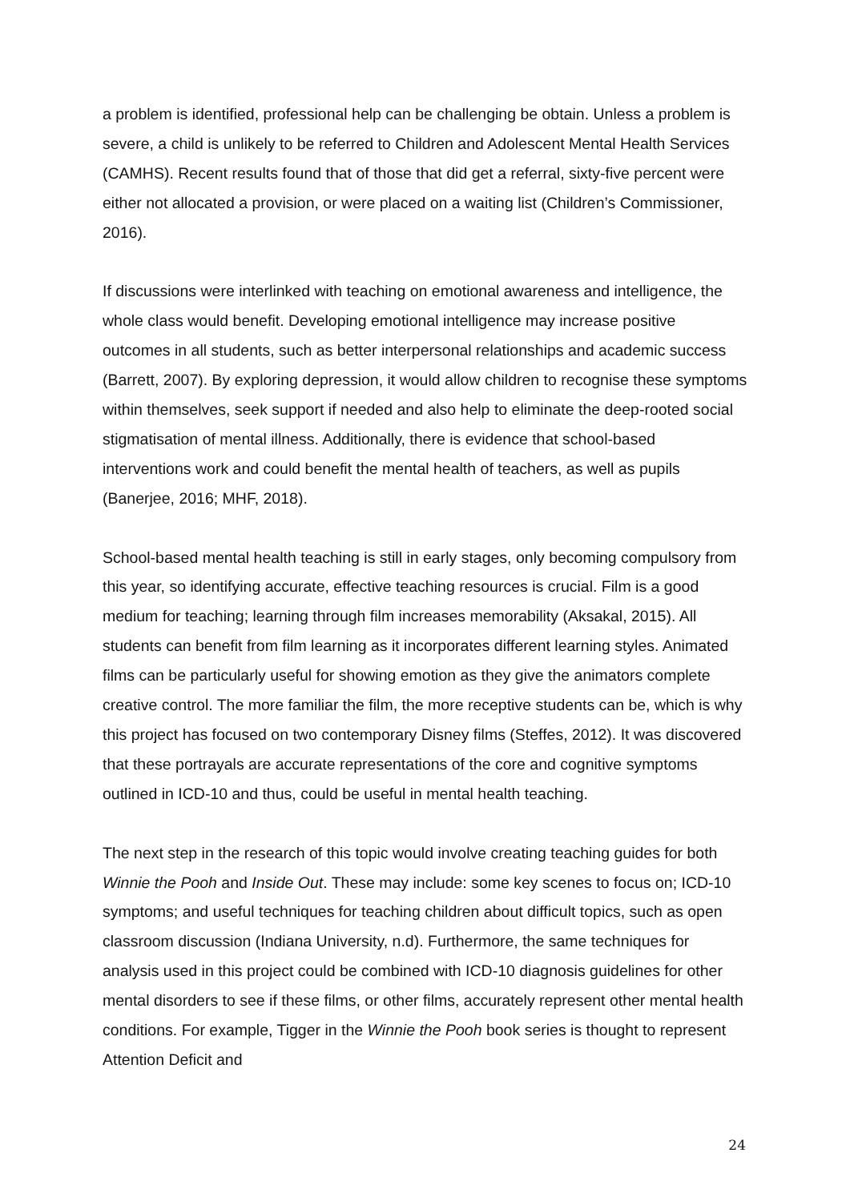a problem is identified, professional help can be challenging be obtain. Unless a problem is severe, a child is unlikely to be referred to Children and Adolescent Mental Health Services (CAMHS). Recent results found that of those that did get a referral, sixty-five percent were either not allocated a provision, or were placed on a waiting list (Children’s Commissioner, 2016).
If discussions were interlinked with teaching on emotional awareness and intelligence, the whole class would benefit. Developing emotional intelligence may increase positive outcomes in all students, such as better interpersonal relationships and academic success (Barrett, 2007). By exploring depression, it would allow children to recognise these symptoms within themselves, seek support if needed and also help to eliminate the deep-rooted social stigmatisation of mental illness. Additionally, there is evidence that school-based interventions work and could benefit the mental health of teachers, as well as pupils (Banerjee, 2016; MHF, 2018).
School-based mental health teaching is still in early stages, only becoming compulsory from this year, so identifying accurate, effective teaching resources is crucial. Film is a good medium for teaching; learning through film increases memorability (Aksakal, 2015). All students can benefit from film learning as it incorporates different learning styles. Animated films can be particularly useful for showing emotion as they give the animators complete creative control. The more familiar the film, the more receptive students can be, which is why this project has focused on two contemporary Disney films (Steffes, 2012). It was discovered that these portrayals are accurate representations of the core and cognitive symptoms outlined in ICD-10 and thus, could be useful in mental health teaching.
The next step in the research of this topic would involve creating teaching guides for both Winnie the Pooh and Inside Out. These may include: some key scenes to focus on; ICD-10 symptoms; and useful techniques for teaching children about difficult topics, such as open classroom discussion (Indiana University, n.d). Furthermore, the same techniques for analysis used in this project could be combined with ICD-10 diagnosis guidelines for other mental disorders to see if these films, or other films, accurately represent other mental health conditions. For example, Tigger in the Winnie the Pooh book series is thought to represent Attention Deficit and
24